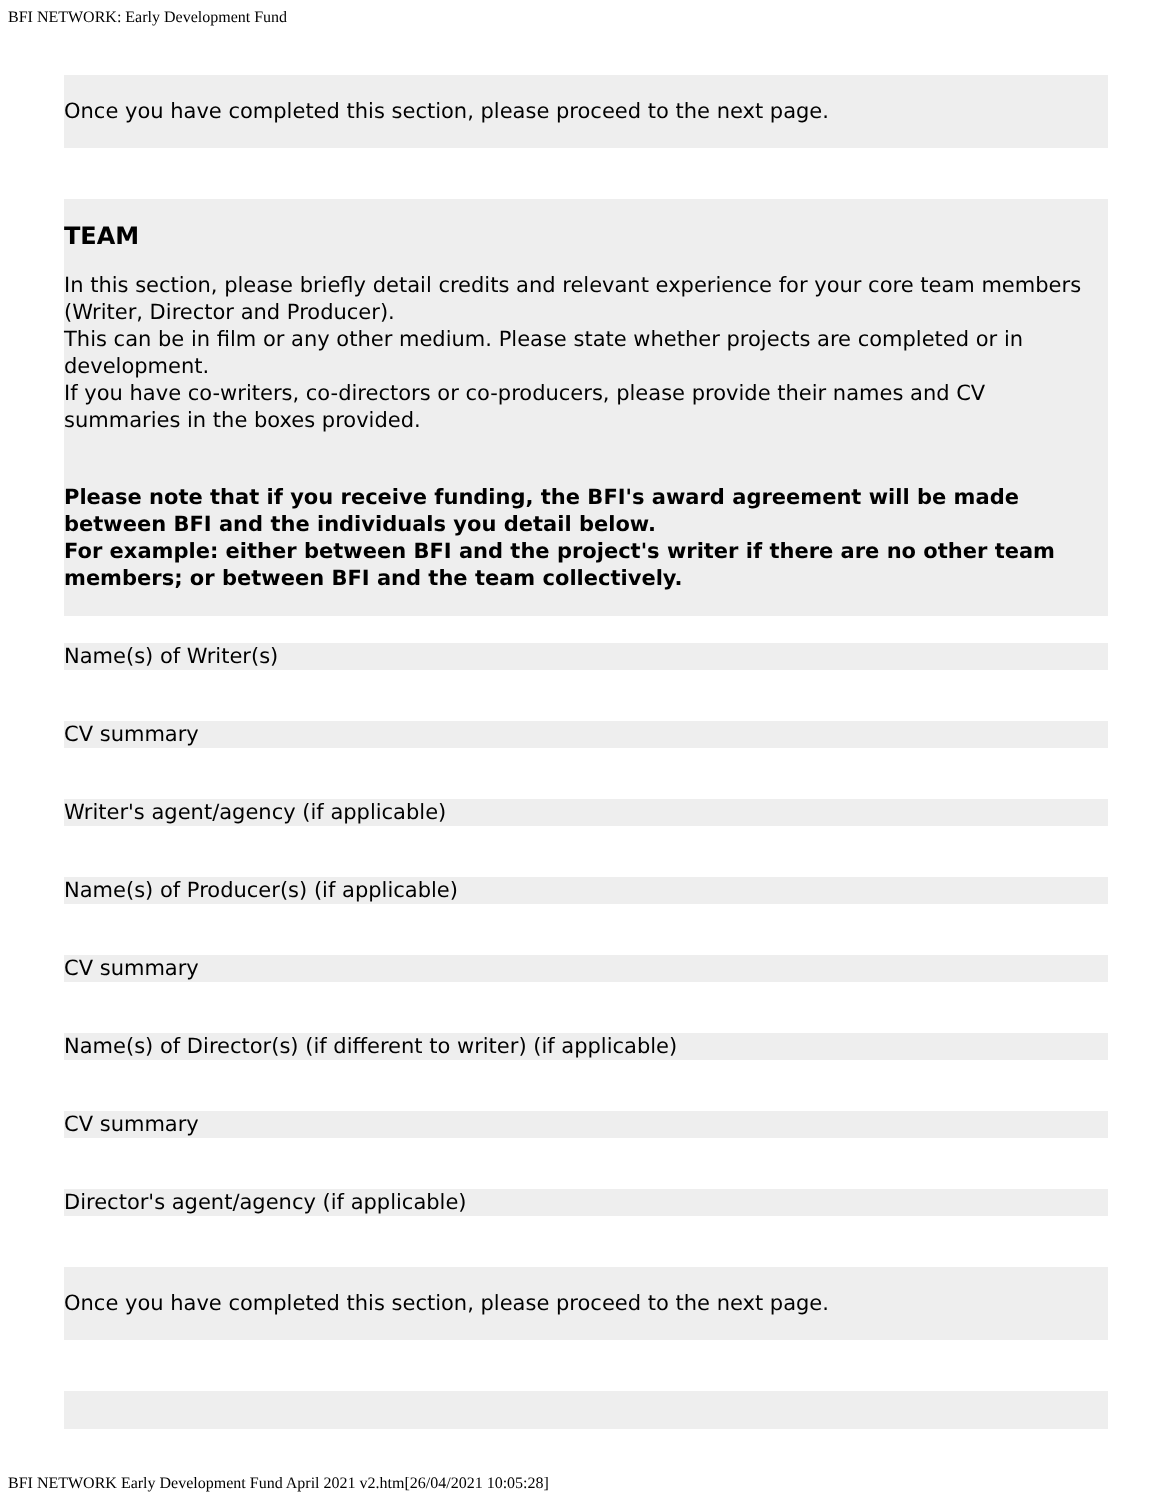BFI NETWORK: Early Development Fund
Once you have completed this section, please proceed to the next page.
TEAM
In this section, please briefly detail credits and relevant experience for your core team members (Writer, Director and Producer).
This can be in film or any other medium. Please state whether projects are completed or in development.
If you have co-writers, co-directors or co-producers, please provide their names and CV summaries in the boxes provided.
Please note that if you receive funding, the BFI's award agreement will be made between BFI and the individuals you detail below.
For example: either between BFI and the project's writer if there are no other team members; or between BFI and the team collectively.
Name(s) of Writer(s)
CV summary
Writer's agent/agency (if applicable)
Name(s) of Producer(s) (if applicable)
CV summary
Name(s) of Director(s) (if different to writer) (if applicable)
CV summary
Director's agent/agency (if applicable)
Once you have completed this section, please proceed to the next page.
BFI NETWORK Early Development Fund April 2021 v2.htm[26/04/2021 10:05:28]